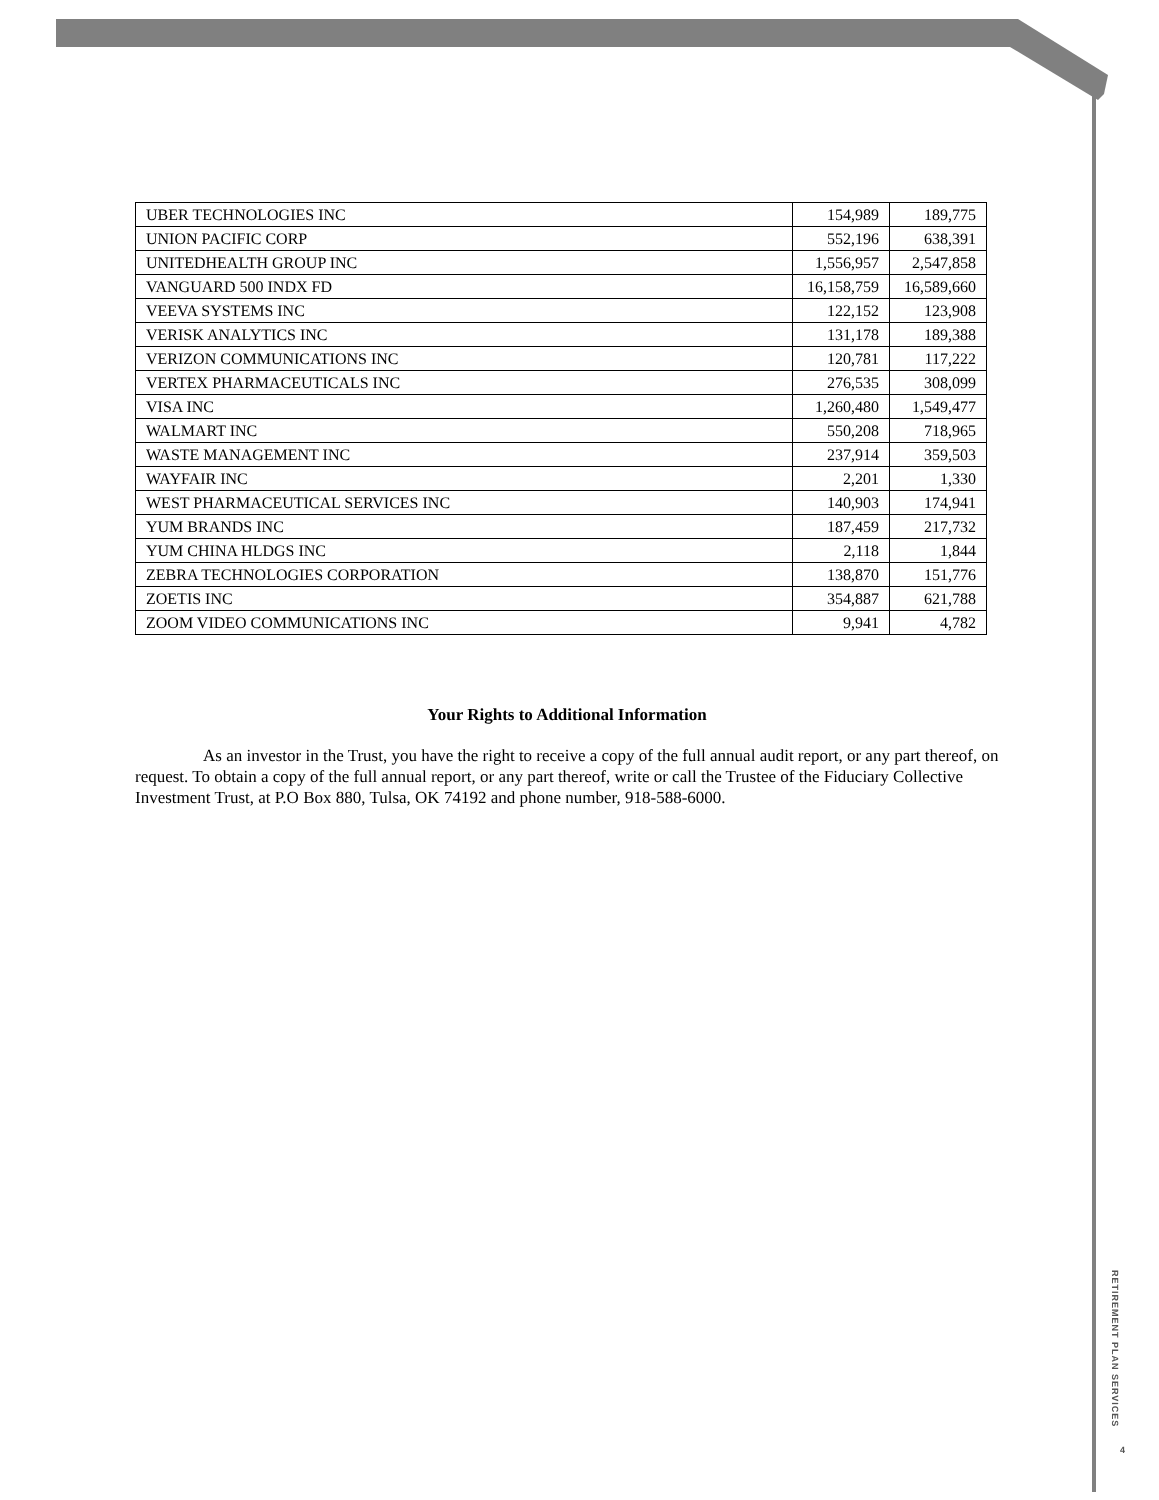| UBER TECHNOLOGIES INC | 154,989 | 189,775 |
| UNION PACIFIC CORP | 552,196 | 638,391 |
| UNITEDHEALTH GROUP INC | 1,556,957 | 2,547,858 |
| VANGUARD 500 INDX FD | 16,158,759 | 16,589,660 |
| VEEVA SYSTEMS INC | 122,152 | 123,908 |
| VERISK ANALYTICS INC | 131,178 | 189,388 |
| VERIZON COMMUNICATIONS INC | 120,781 | 117,222 |
| VERTEX PHARMACEUTICALS INC | 276,535 | 308,099 |
| VISA INC | 1,260,480 | 1,549,477 |
| WALMART INC | 550,208 | 718,965 |
| WASTE MANAGEMENT INC | 237,914 | 359,503 |
| WAYFAIR INC | 2,201 | 1,330 |
| WEST PHARMACEUTICAL SERVICES INC | 140,903 | 174,941 |
| YUM BRANDS INC | 187,459 | 217,732 |
| YUM CHINA HLDGS INC | 2,118 | 1,844 |
| ZEBRA TECHNOLOGIES CORPORATION | 138,870 | 151,776 |
| ZOETIS INC | 354,887 | 621,788 |
| ZOOM VIDEO COMMUNICATIONS INC | 9,941 | 4,782 |
Your Rights to Additional Information
As an investor in the Trust, you have the right to receive a copy of the full annual audit report, or any part thereof, on request. To obtain a copy of the full annual report, or any part thereof, write or call the Trustee of the Fiduciary Collective Investment Trust, at P.O Box 880, Tulsa, OK 74192 and phone number, 918-588-6000.
RETIREMENT PLAN SERVICES
4